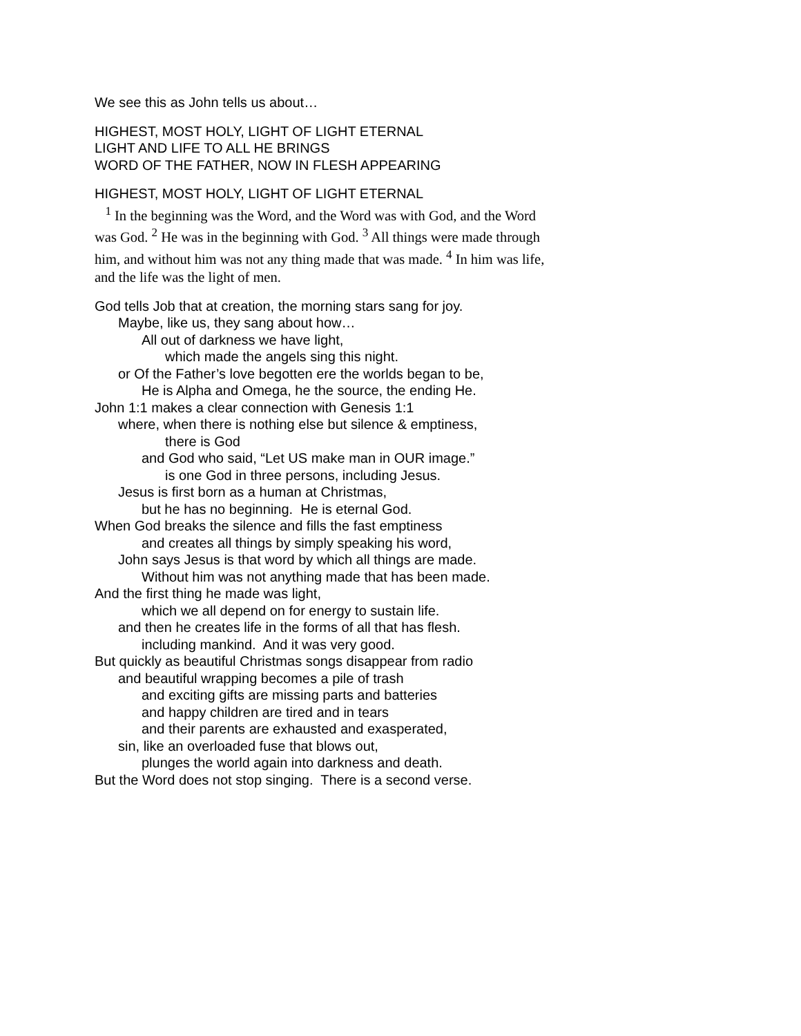We see this as John tells us about…
HIGHEST, MOST HOLY, LIGHT OF LIGHT ETERNAL
LIGHT AND LIFE TO ALL HE BRINGS
WORD OF THE FATHER, NOW IN FLESH APPEARING
HIGHEST, MOST HOLY, LIGHT OF LIGHT ETERNAL
<sup>1</sup> In the beginning was the Word, and the Word was with God, and the Word was God. <sup>2</sup> He was in the beginning with God. <sup>3</sup> All things were made through him, and without him was not any thing made that was made. <sup>4</sup> In him was life, and the life was the light of men.
God tells Job that at creation, the morning stars sang for joy.
Maybe, like us, they sang about how…
All out of darkness we have light,
which made the angels sing this night.
or Of the Father’s love begotten ere the worlds began to be,
He is Alpha and Omega, he the source, the ending He.
John 1:1 makes a clear connection with Genesis 1:1
where, when there is nothing else but silence & emptiness,
there is God
and God who said, “Let US make man in OUR image.”
is one God in three persons, including Jesus.
Jesus is first born as a human at Christmas,
but he has no beginning. He is eternal God.
When God breaks the silence and fills the fast emptiness
and creates all things by simply speaking his word,
John says Jesus is that word by which all things are made.
Without him was not anything made that has been made.
And the first thing he made was light,
which we all depend on for energy to sustain life.
and then he creates life in the forms of all that has flesh.
including mankind. And it was very good.
But quickly as beautiful Christmas songs disappear from radio
and beautiful wrapping becomes a pile of trash
and exciting gifts are missing parts and batteries
and happy children are tired and in tears
and their parents are exhausted and exasperated,
sin, like an overloaded fuse that blows out,
plunges the world again into darkness and death.
But the Word does not stop singing. There is a second verse.